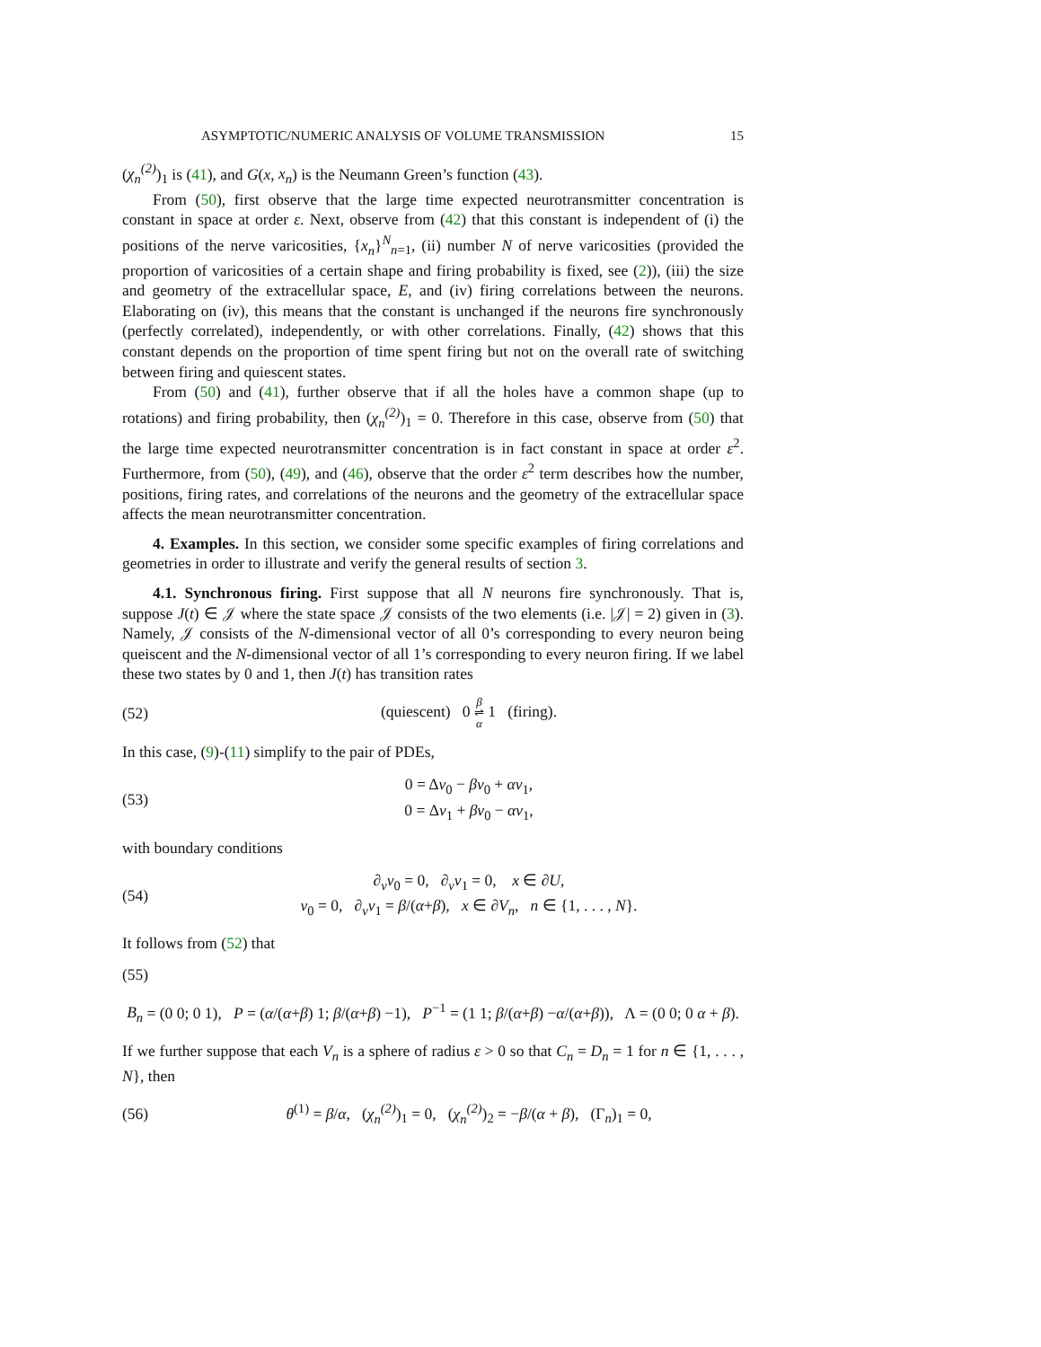ASYMPTOTIC/NUMERIC ANALYSIS OF VOLUME TRANSMISSION 15
(χ<sub>n</sub><sup>(2)</sup>)<sub>1</sub> is (41), and G(x, x<sub>n</sub>) is the Neumann Green’s function (43).
From (50), first observe that the large time expected neurotransmitter concentration is constant in space at order ε. Next, observe from (42) that this constant is independent of (i) the positions of the nerve varicosities, {x<sub>n</sub>}<sup>N</sup><sub>n=1</sub>, (ii) number N of nerve varicosities (provided the proportion of varicosities of a certain shape and firing probability is fixed, see (2)), (iii) the size and geometry of the extracellular space, E, and (iv) firing correlations between the neurons. Elaborating on (iv), this means that the constant is unchanged if the neurons fire synchronously (perfectly correlated), independently, or with other correlations. Finally, (42) shows that this constant depends on the proportion of time spent firing but not on the overall rate of switching between firing and quiescent states.
From (50) and (41), further observe that if all the holes have a common shape (up to rotations) and firing probability, then (χ<sub>n</sub><sup>(2)</sup>)<sub>1</sub> = 0. Therefore in this case, observe from (50) that the large time expected neurotransmitter concentration is in fact constant in space at order ε<sup>2</sup>. Furthermore, from (50), (49), and (46), observe that the order ε<sup>2</sup> term describes how the number, positions, firing rates, and correlations of the neurons and the geometry of the extracellular space affects the mean neurotransmitter concentration.
4. Examples. In this section, we consider some specific examples of firing correlations and geometries in order to illustrate and verify the general results of section 3.
4.1. Synchronous firing. First suppose that all N neurons fire synchronously. That is, suppose J(t) ∈ 𝒥 where the state space 𝒥 consists of the two elements (i.e. |𝒥| = 2) given in (3). Namely, 𝒥 consists of the N-dimensional vector of all 0’s corresponding to every neuron being queiscent and the N-dimensional vector of all 1’s corresponding to every neuron firing. If we label these two states by 0 and 1, then J(t) has transition rates
(52) (quiescent) 0 β
⇌
α 1 (firing).
In this case, (9)-(11) simplify to the pair of PDEs,
(53) 0 = Δv<sub>0</sub> − βv<sub>0</sub> + αv<sub>1</sub>,
0 = Δv<sub>1</sub> + βv<sub>0</sub> − αv<sub>1</sub>,
with boundary conditions
(54) ∂<sub>ν</sub>v<sub>0</sub> = 0, ∂<sub>ν</sub>v<sub>1</sub> = 0, x ∈ ∂U,
v<sub>0</sub> = 0, ∂<sub>ν</sub>v<sub>1</sub> = β/(α+β), x ∈ ∂V<sub>n</sub>, n ∈ {1, . . . , N}.
It follows from (52) that
(55)
B<sub>n</sub> = (0 0; 0 1), P = (α/(α+β) 1; β/(α+β) −1), P<sup>−1</sup> = (1 1; β/(α+β) −α/(α+β)), Λ = (0 0; 0 α + β).
If we further suppose that each V<sub>n</sub> is a sphere of radius ε > 0 so that C<sub>n</sub> = D<sub>n</sub> = 1 for n ∈ {1, . . . , N}, then
(56) θ<sup>(1)</sup> = β/α, (χ<sub>n</sub><sup>(2)</sup>)<sub>1</sub> = 0, (χ<sub>n</sub><sup>(2)</sup>)<sub>2</sub> = −β/(α + β), (Γ<sub>n</sub>)<sub>1</sub> = 0,